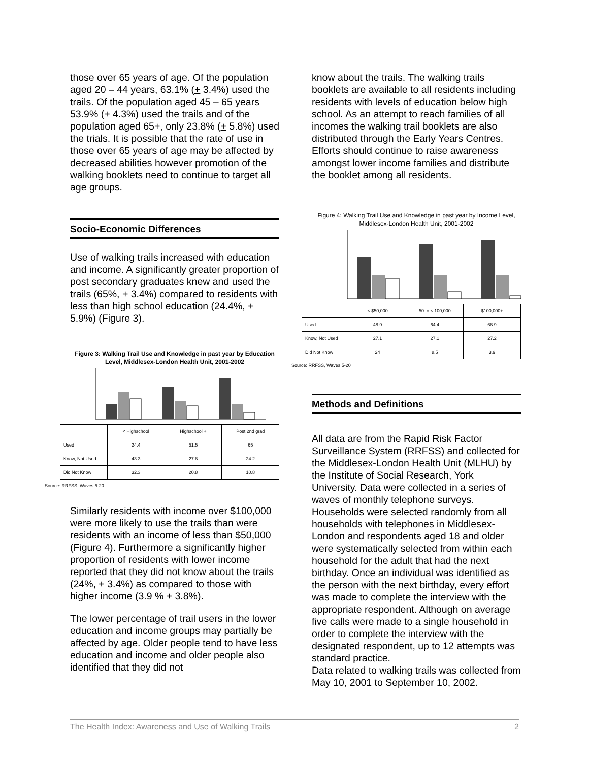those over 65 years of age. Of the population aged 20 – 44 years, 63.1% (+ 3.4%) used the trails. Of the population aged 45 – 65 years 53.9% (+ 4.3%) used the trails and of the population aged 65+, only 23.8% (+ 5.8%) used the trials. It is possible that the rate of use in those over 65 years of age may be affected by decreased abilities however promotion of the walking booklets need to continue to target all age groups.
Socio-Economic Differences
Use of walking trails increased with education and income. A significantly greater proportion of post secondary graduates knew and used the trails (65%, + 3.4%) compared to residents with less than high school education (24.4%, + 5.9%) (Figure 3).
Figure 3: Walking Trail Use and Knowledge in past year by Education Level, Middlesex-London Health Unit, 2001-2002
| | < Highschool | Highschool + | Post 2nd grad |
| Used | 24.4 | 51.5 | 65 |
| Know, Not Used | 43.3 | 27.8 | 24.2 |
| Did Not Know | 32.3 | 20.8 | 10.8 |
Source: RRFSS, Waves 5-20
Similarly residents with income over $100,000 were more likely to use the trails than were residents with an income of less than $50,000 (Figure 4). Furthermore a significantly higher proportion of residents with lower income reported that they did not know about the trails (24%, + 3.4%) as compared to those with higher income (3.9 % + 3.8%).
The lower percentage of trail users in the lower education and income groups may partially be affected by age. Older people tend to have less education and income and older people also identified that they did not
know about the trails. The walking trails booklets are available to all residents including residents with levels of education below high school. As an attempt to reach families of all incomes the walking trail booklets are also distributed through the Early Years Centres. Efforts should continue to raise awareness amongst lower income families and distribute the booklet among all residents.
Figure 4: Walking Trail Use and Knowledge in past year by Income Level, Middlesex-London Health Unit, 2001-2002
| | < $50,000 | 50 to < 100,000 | $100,000+ |
| Used | 48.9 | 64.4 | 68.9 |
| Know, Not Used | 27.1 | 27.1 | 27.2 |
| Did Not Know | 24 | 8.5 | 3.9 |
Source: RRFSS, Waves 5-20
Methods and Definitions
All data are from the Rapid Risk Factor Surveillance System (RRFSS) and collected for the Middlesex-London Health Unit (MLHU) by the Institute of Social Research, York University. Data were collected in a series of waves of monthly telephone surveys. Households were selected randomly from all households with telephones in Middlesex-London and respondents aged 18 and older were systematically selected from within each household for the adult that had the next birthday. Once an individual was identified as the person with the next birthday, every effort was made to complete the interview with the appropriate respondent. Although on average five calls were made to a single household in order to complete the interview with the designated respondent, up to 12 attempts was standard practice.
Data related to walking trails was collected from May 10, 2001 to September 10, 2002.
The Health Index: Awareness and Use of Walking Trails 2